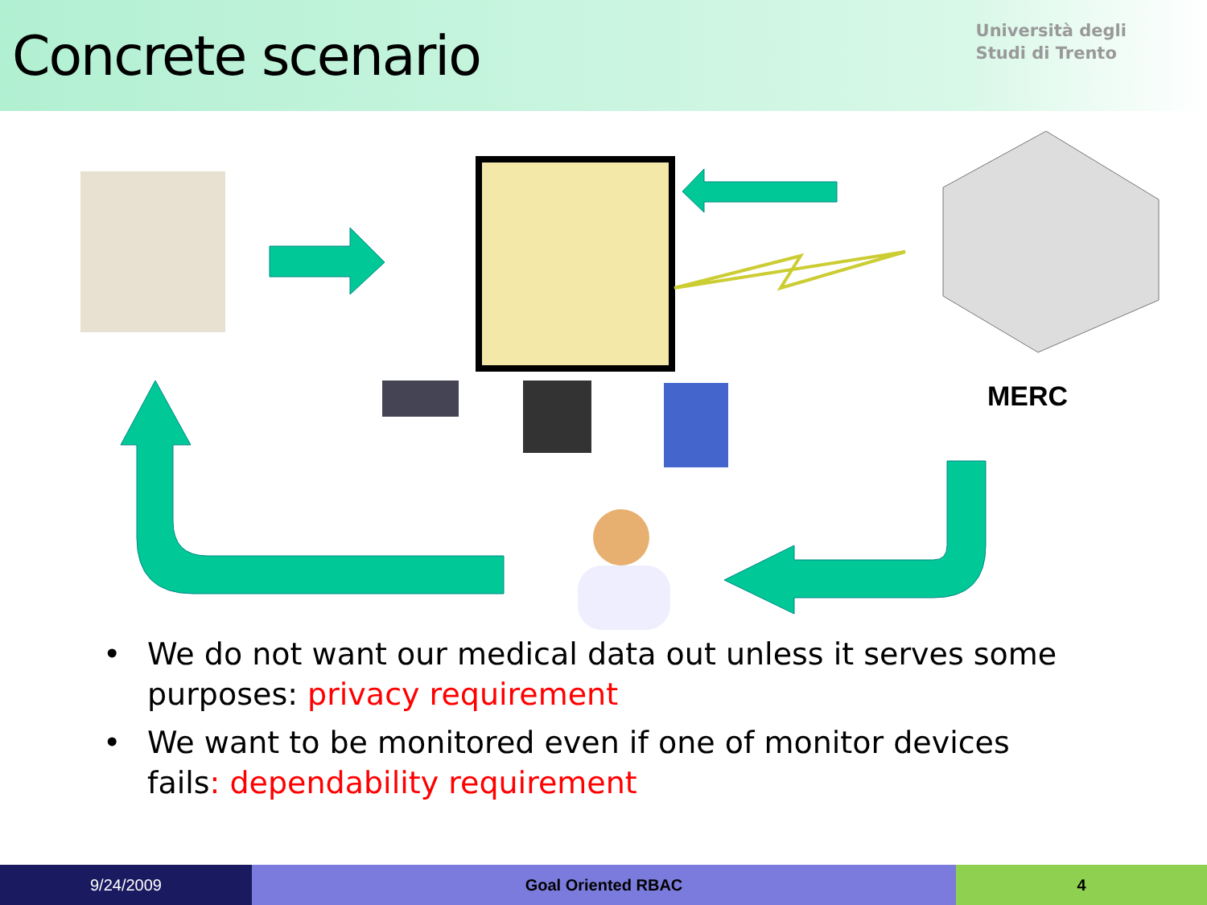Concrete scenario
Università degli
Studi di Trento
MERC
• We do not want our medical data out unless it serves some purposes: privacy requirement
• We want to be monitored even if one of monitor devices fails: dependability requirement
9/24/2009 Goal Oriented RBAC 4